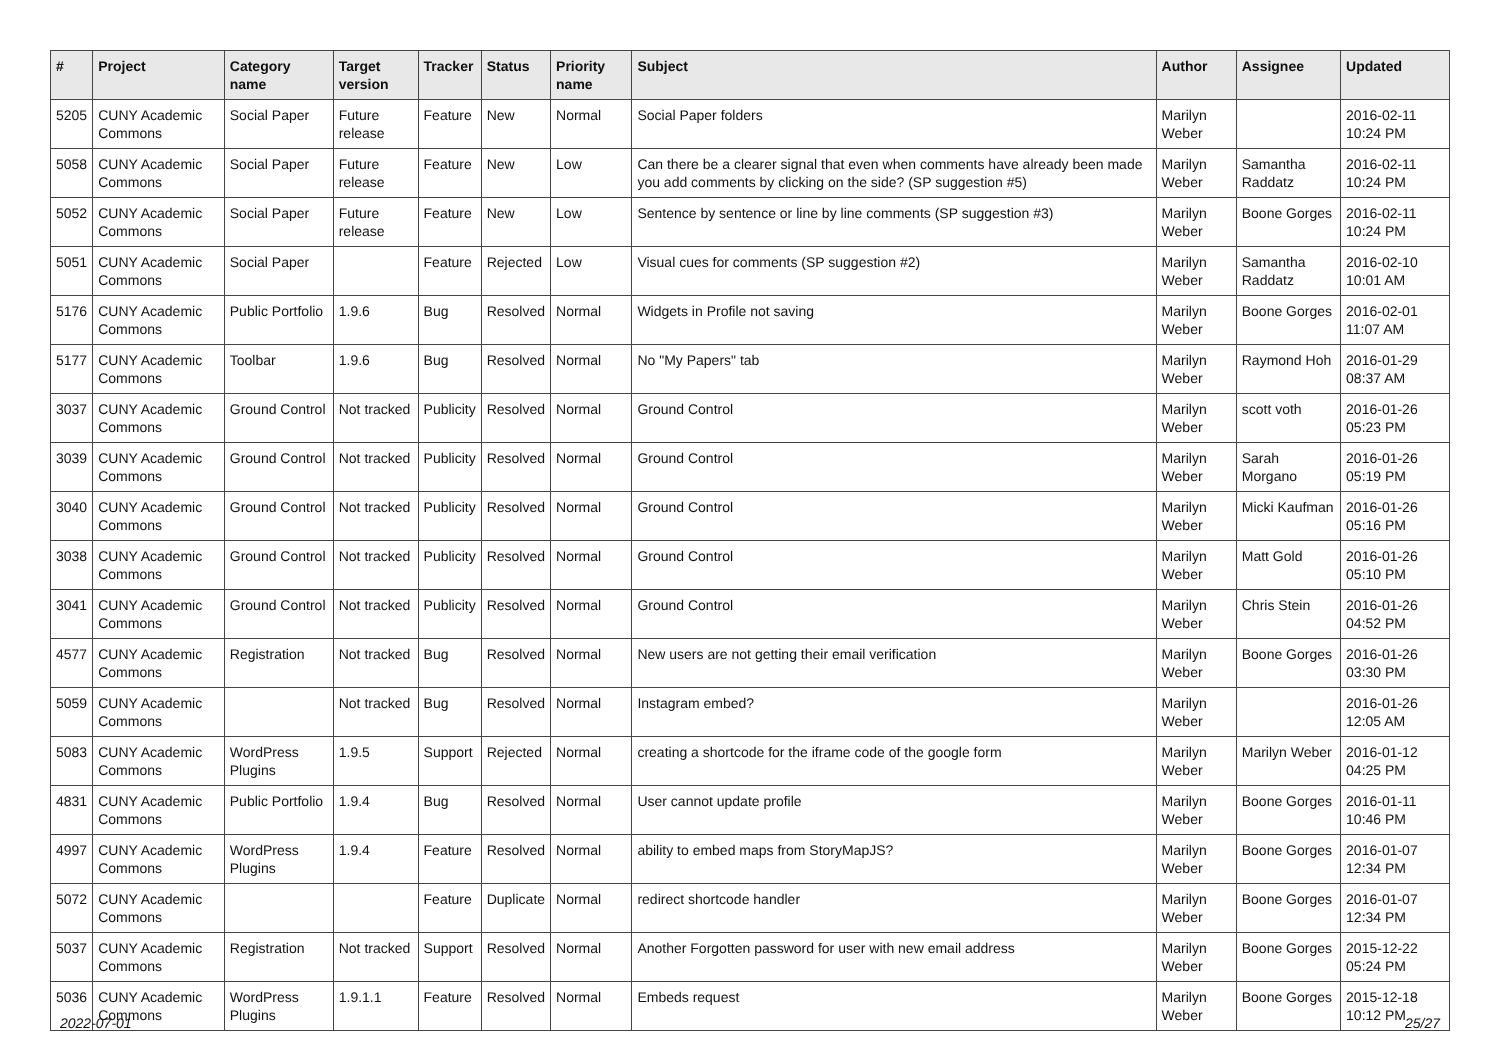| # | Project | Category name | Target version | Tracker | Status | Priority name | Subject | Author | Assignee | Updated |
| --- | --- | --- | --- | --- | --- | --- | --- | --- | --- | --- |
| 5205 | CUNY Academic Commons | Social Paper | Future release | Feature | New | Normal | Social Paper folders | Marilyn Weber | | 2016-02-11 10:24 PM |
| 5058 | CUNY Academic Commons | Social Paper | Future release | Feature | New | Low | Can there be a clearer signal that even when comments have already been made you add comments by clicking on the side? (SP suggestion #5) | Marilyn Weber | Samantha Raddatz | 2016-02-11 10:24 PM |
| 5052 | CUNY Academic Commons | Social Paper | Future release | Feature | New | Low | Sentence by sentence or line by line comments (SP suggestion #3) | Marilyn Weber | Boone Gorges | 2016-02-11 10:24 PM |
| 5051 | CUNY Academic Commons | Social Paper | | Feature | Rejected | Low | Visual cues for comments (SP suggestion #2) | Marilyn Weber | Samantha Raddatz | 2016-02-10 10:01 AM |
| 5176 | CUNY Academic Commons | Public Portfolio | 1.9.6 | Bug | Resolved | Normal | Widgets in Profile not saving | Marilyn Weber | Boone Gorges | 2016-02-01 11:07 AM |
| 5177 | CUNY Academic Commons | Toolbar | 1.9.6 | Bug | Resolved | Normal | No "My Papers" tab | Marilyn Weber | Raymond Hoh | 2016-01-29 08:37 AM |
| 3037 | CUNY Academic Commons | Ground Control | Not tracked | Publicity | Resolved | Normal | Ground Control | Marilyn Weber | scott voth | 2016-01-26 05:23 PM |
| 3039 | CUNY Academic Commons | Ground Control | Not tracked | Publicity | Resolved | Normal | Ground Control | Marilyn Weber | Sarah Morgano | 2016-01-26 05:19 PM |
| 3040 | CUNY Academic Commons | Ground Control | Not tracked | Publicity | Resolved | Normal | Ground Control | Marilyn Weber | Micki Kaufman | 2016-01-26 05:16 PM |
| 3038 | CUNY Academic Commons | Ground Control | Not tracked | Publicity | Resolved | Normal | Ground Control | Marilyn Weber | Matt Gold | 2016-01-26 05:10 PM |
| 3041 | CUNY Academic Commons | Ground Control | Not tracked | Publicity | Resolved | Normal | Ground Control | Marilyn Weber | Chris Stein | 2016-01-26 04:52 PM |
| 4577 | CUNY Academic Commons | Registration | Not tracked | Bug | Resolved | Normal | New users are not getting their email verification | Marilyn Weber | Boone Gorges | 2016-01-26 03:30 PM |
| 5059 | CUNY Academic Commons | | Not tracked | Bug | Resolved | Normal | Instagram embed? | Marilyn Weber | | 2016-01-26 12:05 AM |
| 5083 | CUNY Academic Commons | WordPress Plugins | 1.9.5 | Support | Rejected | Normal | creating a shortcode for the iframe code of the google form | Marilyn Weber | Marilyn Weber | 2016-01-12 04:25 PM |
| 4831 | CUNY Academic Commons | Public Portfolio | 1.9.4 | Bug | Resolved | Normal | User cannot update profile | Marilyn Weber | Boone Gorges | 2016-01-11 10:46 PM |
| 4997 | CUNY Academic Commons | WordPress Plugins | 1.9.4 | Feature | Resolved | Normal | ability to embed maps from StoryMapJS? | Marilyn Weber | Boone Gorges | 2016-01-07 12:34 PM |
| 5072 | CUNY Academic Commons | | | Feature | Duplicate | Normal | redirect shortcode handler | Marilyn Weber | Boone Gorges | 2016-01-07 12:34 PM |
| 5037 | CUNY Academic Commons | Registration | Not tracked | Support | Resolved | Normal | Another Forgotten password for user with new email address | Marilyn Weber | Boone Gorges | 2015-12-22 05:24 PM |
| 5036 | CUNY Academic Commons | WordPress Plugins | 1.9.1.1 | Feature | Resolved | Normal | Embeds request | Marilyn Weber | Boone Gorges | 2015-12-18 10:12 PM |
2022-07-01 25/27